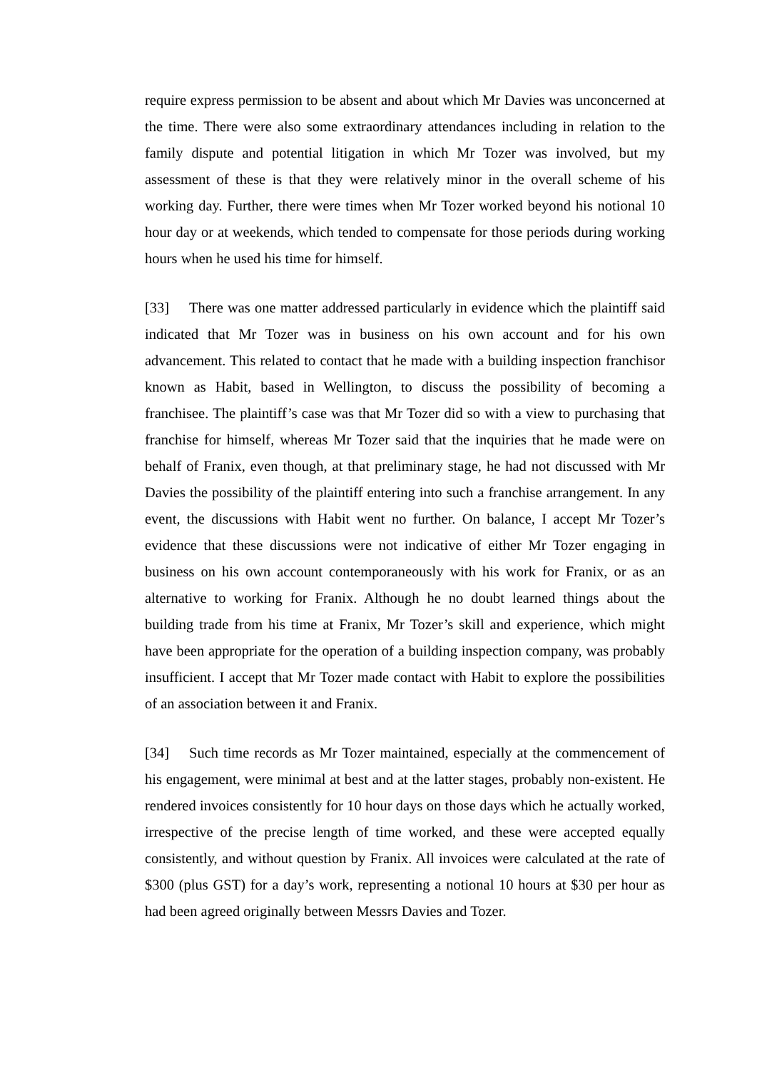require express permission to be absent and about which Mr Davies was unconcerned at the time. There were also some extraordinary attendances including in relation to the family dispute and potential litigation in which Mr Tozer was involved, but my assessment of these is that they were relatively minor in the overall scheme of his working day. Further, there were times when Mr Tozer worked beyond his notional 10 hour day or at weekends, which tended to compensate for those periods during working hours when he used his time for himself.
[33] There was one matter addressed particularly in evidence which the plaintiff said indicated that Mr Tozer was in business on his own account and for his own advancement. This related to contact that he made with a building inspection franchisor known as Habit, based in Wellington, to discuss the possibility of becoming a franchisee. The plaintiff’s case was that Mr Tozer did so with a view to purchasing that franchise for himself, whereas Mr Tozer said that the inquiries that he made were on behalf of Franix, even though, at that preliminary stage, he had not discussed with Mr Davies the possibility of the plaintiff entering into such a franchise arrangement. In any event, the discussions with Habit went no further. On balance, I accept Mr Tozer’s evidence that these discussions were not indicative of either Mr Tozer engaging in business on his own account contemporaneously with his work for Franix, or as an alternative to working for Franix. Although he no doubt learned things about the building trade from his time at Franix, Mr Tozer’s skill and experience, which might have been appropriate for the operation of a building inspection company, was probably insufficient. I accept that Mr Tozer made contact with Habit to explore the possibilities of an association between it and Franix.
[34] Such time records as Mr Tozer maintained, especially at the commencement of his engagement, were minimal at best and at the latter stages, probably non-existent. He rendered invoices consistently for 10 hour days on those days which he actually worked, irrespective of the precise length of time worked, and these were accepted equally consistently, and without question by Franix. All invoices were calculated at the rate of $300 (plus GST) for a day’s work, representing a notional 10 hours at $30 per hour as had been agreed originally between Messrs Davies and Tozer.